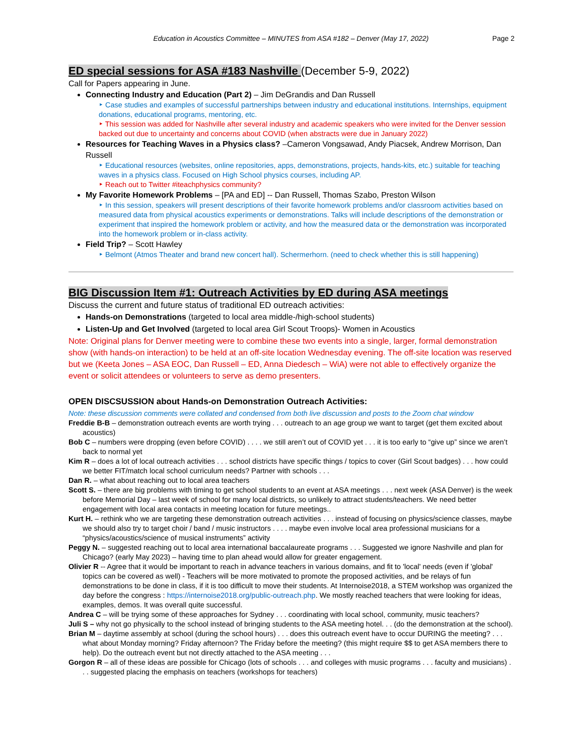Education in Acoustics Committee – MINUTES from ASA #182 – Denver (May 17, 2022) Page 2
ED special sessions for ASA #183 Nashville (December 5-9, 2022)
Call for Papers appearing in June.
Connecting Industry and Education (Part 2) – Jim DeGrandis and Dan Russell
‣ Case studies and examples of successful partnerships between industry and educational institutions. Internships, equipment donations, educational programs, mentoring, etc.
‣ This session was added for Nashville after several industry and academic speakers who were invited for the Denver session backed out due to uncertainty and concerns about COVID (when abstracts were due in January 2022)
Resources for Teaching Waves in a Physics class? –Cameron Vongsawad, Andy Piacsek, Andrew Morrison, Dan Russell
‣ Educational resources (websites, online repositories, apps, demonstrations, projects, hands-kits, etc.) suitable for teaching waves in a physics class. Focused on High School physics courses, including AP.
‣ Reach out to Twitter #iteachphysics community?
My Favorite Homework Problems – [PA and ED] -- Dan Russell, Thomas Szabo, Preston Wilson
‣ In this session, speakers will present descriptions of their favorite homework problems and/or classroom activities based on measured data from physical acoustics experiments or demonstrations. Talks will include descriptions of the demonstration or experiment that inspired the homework problem or activity, and how the measured data or the demonstration was incorporated into the homework problem or in-class activity.
Field Trip? – Scott Hawley
‣ Belmont (Atmos Theater and brand new concert hall). Schermerhorn. (need to check whether this is still happening)
BIG Discussion Item #1: Outreach Activities by ED during ASA meetings
Discuss the current and future status of traditional ED outreach activities:
Hands-on Demonstrations (targeted to local area middle-/high-school students)
Listen-Up and Get Involved (targeted to local area Girl Scout Troops)- Women in Acoustics
Note: Original plans for Denver meeting were to combine these two events into a single, larger, formal demonstration show (with hands-on interaction) to be held at an off-site location Wednesday evening. The off-site location was reserved but we (Keeta Jones – ASA EOC, Dan Russell – ED, Anna Diedesch – WiA) were not able to effectively organize the event or solicit attendees or volunteers to serve as demo presenters.
OPEN DISCSUSSION about Hands-on Demonstration Outreach Activities:
Note: these discussion comments were collated and condensed from both live discussion and posts to the Zoom chat window
Freddie B-B – demonstration outreach events are worth trying . . . outreach to an age group we want to target (get them excited about acoustics)
Bob C – numbers were dropping (even before COVID) . . . . we still aren’t out of COVID yet . . . it is too early to “give up” since we aren’t back to normal yet
Kim R – does a lot of local outreach activities . . . school districts have specific things / topics to cover (Girl Scout badges) . . . how could we better FIT/match local school curriculum needs? Partner with schools . . .
Dan R. – what about reaching out to local area teachers
Scott S. – there are big problems with timing to get school students to an event at ASA meetings . . . next week (ASA Denver) is the week before Memorial Day – last week of school for many local districts, so unlikely to attract students/teachers. We need better engagement with local area contacts in meeting location for future meetings..
Kurt H. – rethink who we are targeting these demonstration outreach activities . . . instead of focusing on physics/science classes, maybe we should also try to target choir / band / music instructors . . . . maybe even involve local area professional musicians for a “physics/acoustics/science of musical instruments” activity
Peggy N. – suggested reaching out to local area international baccalaureate programs . . . Suggested we ignore Nashville and plan for Chicago? (early May 2023) – having time to plan ahead would allow for greater engagement.
Olivier R -- Agree that it would be important to reach in advance teachers in various domains, and fit to 'local' needs (even if 'global' topics can be covered as well) - Teachers will be more motivated to promote the proposed activities, and be relays of fun demonstrations to be done in class, if it is too difficult to move their students. At Internoise2018, a STEM workshop was organized the day before the congress : https://internoise2018.org/public-outreach.php. We mostly reached teachers that were looking for ideas, examples, demos. It was overall quite successful.
Andrea C – will be trying some of these approaches for Sydney . . . coordinating with local school, community, music teachers?
Juli S – why not go physically to the school instead of bringing students to the ASA meeting hotel. . . (do the demonstration at the school).
Brian M – daytime assembly at school (during the school hours) . . . does this outreach event have to occur DURING the meeting? . . . what about Monday morning? Friday afternoon? The Friday before the meeting? (this might require $$ to get ASA members there to help). Do the outreach event but not directly attached to the ASA meeting . . .
Gorgon R – all of these ideas are possible for Chicago (lots of schools . . . and colleges with music programs . . . faculty and musicians) . . . suggested placing the emphasis on teachers (workshops for teachers)